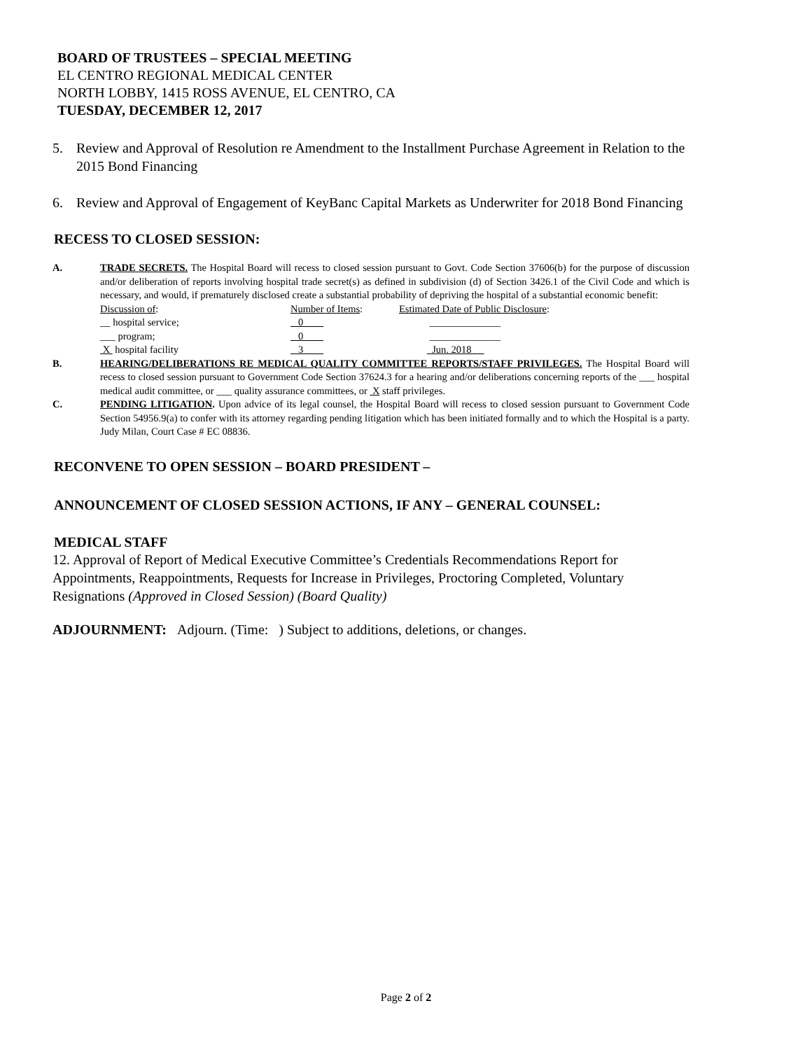BOARD OF TRUSTEES – SPECIAL MEETING
EL CENTRO REGIONAL MEDICAL CENTER
NORTH LOBBY, 1415 ROSS AVENUE, EL CENTRO, CA
TUESDAY, DECEMBER 12, 2017
5. Review and Approval of Resolution re Amendment to the Installment Purchase Agreement in Relation to the 2015 Bond Financing
6. Review and Approval of Engagement of KeyBanc Capital Markets as Underwriter for 2018 Bond Financing
RECESS TO CLOSED SESSION:
A. TRADE SECRETS. The Hospital Board will recess to closed session pursuant to Govt. Code Section 37606(b) for the purpose of discussion and/or deliberation of reports involving hospital trade secret(s) as defined in subdivision (d) of Section 3426.1 of the Civil Code and which is necessary, and would, if prematurely disclosed create a substantial probability of depriving the hospital of a substantial economic benefit:
Discussion of: Number of Items: Estimated Date of Public Disclosure:
__ hospital service; 0 ______________
___ program; 0 ______________
X hospital facility 3 Jun. 2018
B. HEARING/DELIBERATIONS RE MEDICAL QUALITY COMMITTEE REPORTS/STAFF PRIVILEGES. The Hospital Board will recess to closed session pursuant to Government Code Section 37624.3 for a hearing and/or deliberations concerning reports of the ___ hospital medical audit committee, or ___ quality assurance committees, or X staff privileges.
C. PENDING LITIGATION. Upon advice of its legal counsel, the Hospital Board will recess to closed session pursuant to Government Code Section 54956.9(a) to confer with its attorney regarding pending litigation which has been initiated formally and to which the Hospital is a party. Judy Milan, Court Case # EC 08836.
RECONVENE TO OPEN SESSION – BOARD PRESIDENT –
ANNOUNCEMENT OF CLOSED SESSION ACTIONS, IF ANY – GENERAL COUNSEL:
MEDICAL STAFF
12. Approval of Report of Medical Executive Committee’s Credentials Recommendations Report for Appointments, Reappointments, Requests for Increase in Privileges, Proctoring Completed, Voluntary Resignations (Approved in Closed Session) (Board Quality)
ADJOURNMENT: Adjourn. (Time: ) Subject to additions, deletions, or changes.
Page 2 of 2